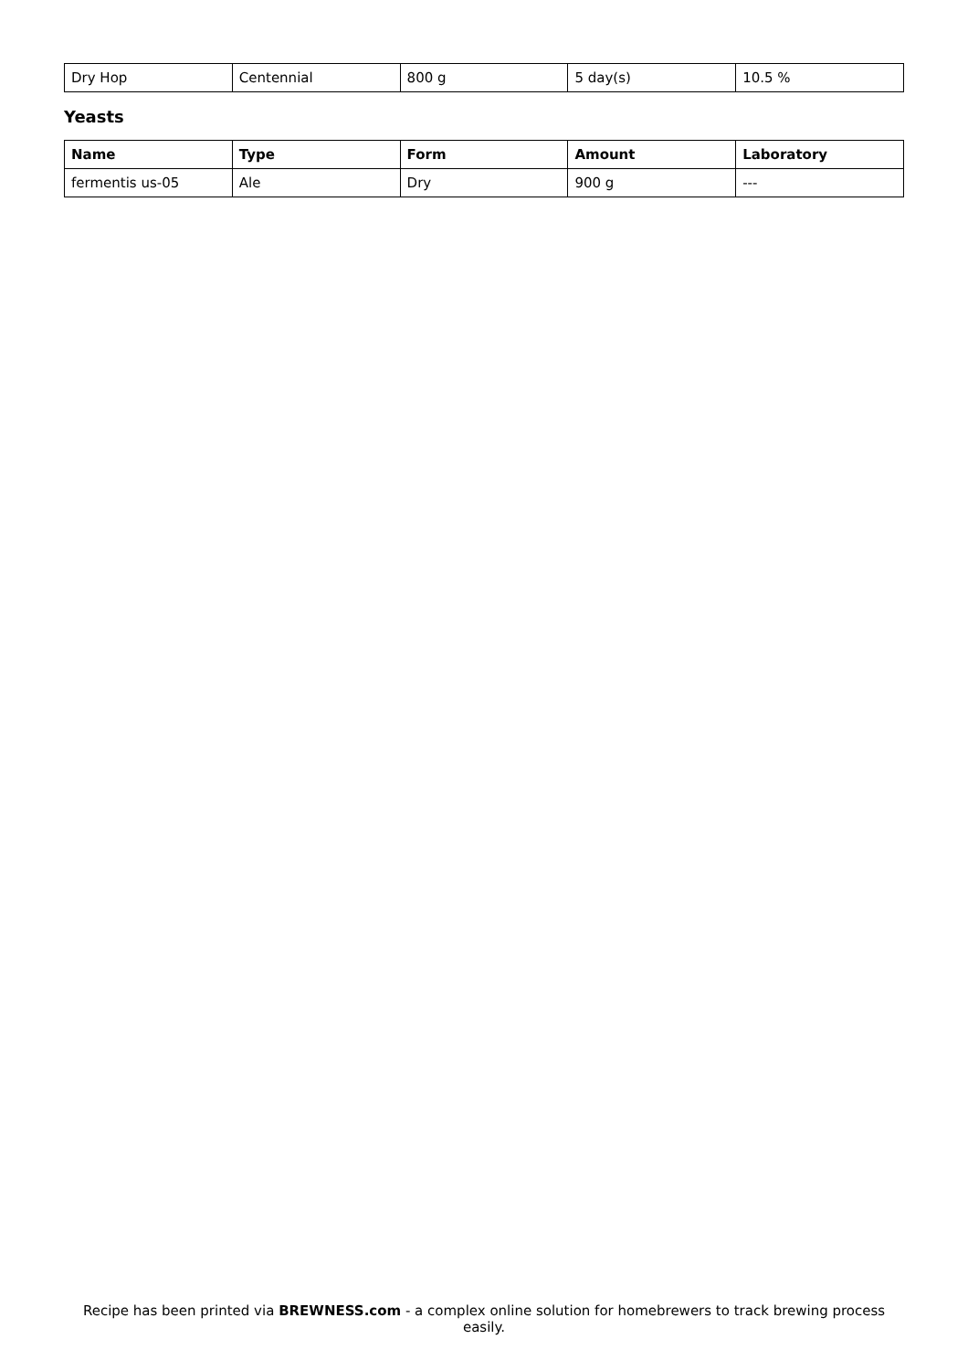| Dry Hop | Centennial | 800 g | 5 day(s) | 10.5 % |
Yeasts
| Name | Type | Form | Amount | Laboratory |
| --- | --- | --- | --- | --- |
| fermentis us-05 | Ale | Dry | 900 g | --- |
Recipe has been printed via BREWNESS.com - a complex online solution for homebrewers to track brewing process easily.